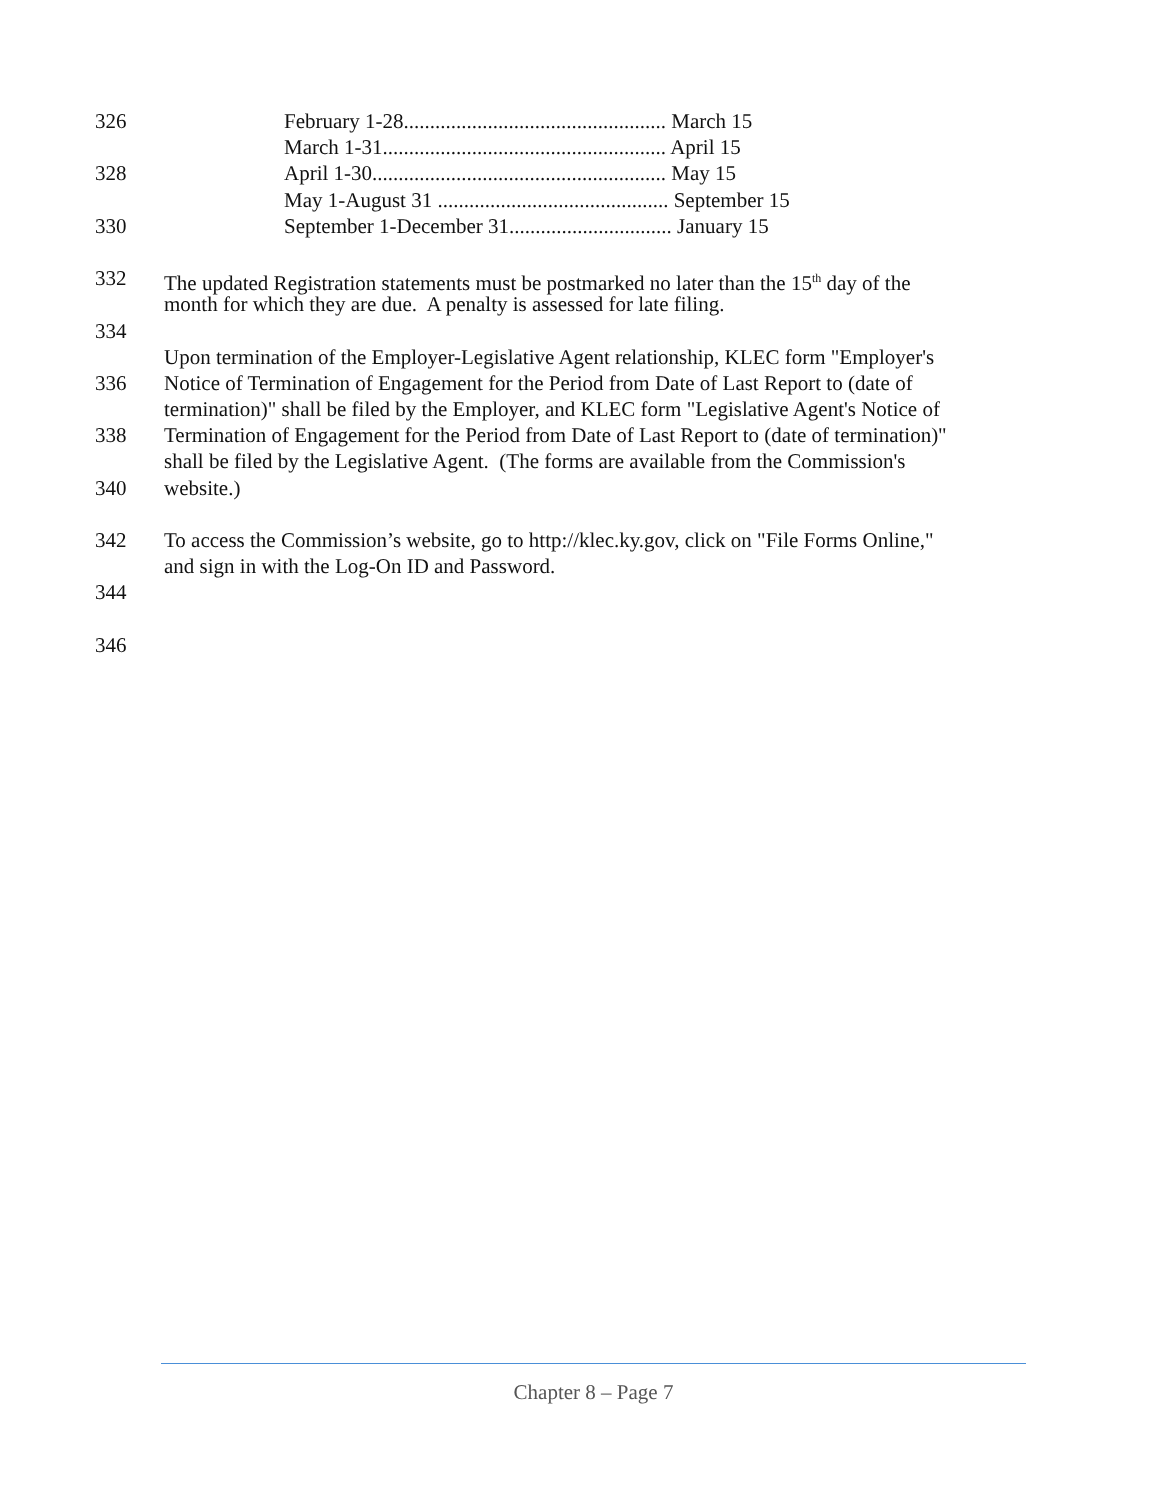326 February 1-28.................................................. March 15
March 1-31...................................................... April 15
328 April 1-30........................................................ May 15
May 1-August 31 ............................................ September 15
330 September 1-December 31............................... January 15
332 The updated Registration statements must be postmarked no later than the 15<sup>th</sup> day of the
month for which they are due. A penalty is assessed for late filing.
334
Upon termination of the Employer-Legislative Agent relationship, KLEC form "Employer's
336 Notice of Termination of Engagement for the Period from Date of Last Report to (date of
termination)" shall be filed by the Employer, and KLEC form "Legislative Agent's Notice of
338 Termination of Engagement for the Period from Date of Last Report to (date of termination)"
shall be filed by the Legislative Agent. (The forms are available from the Commission's
340 website.)
342 To access the Commission’s website, go to http://klec.ky.gov, click on "File Forms Online,"
and sign in with the Log-On ID and Password.
344
346
Chapter 8 – Page 7